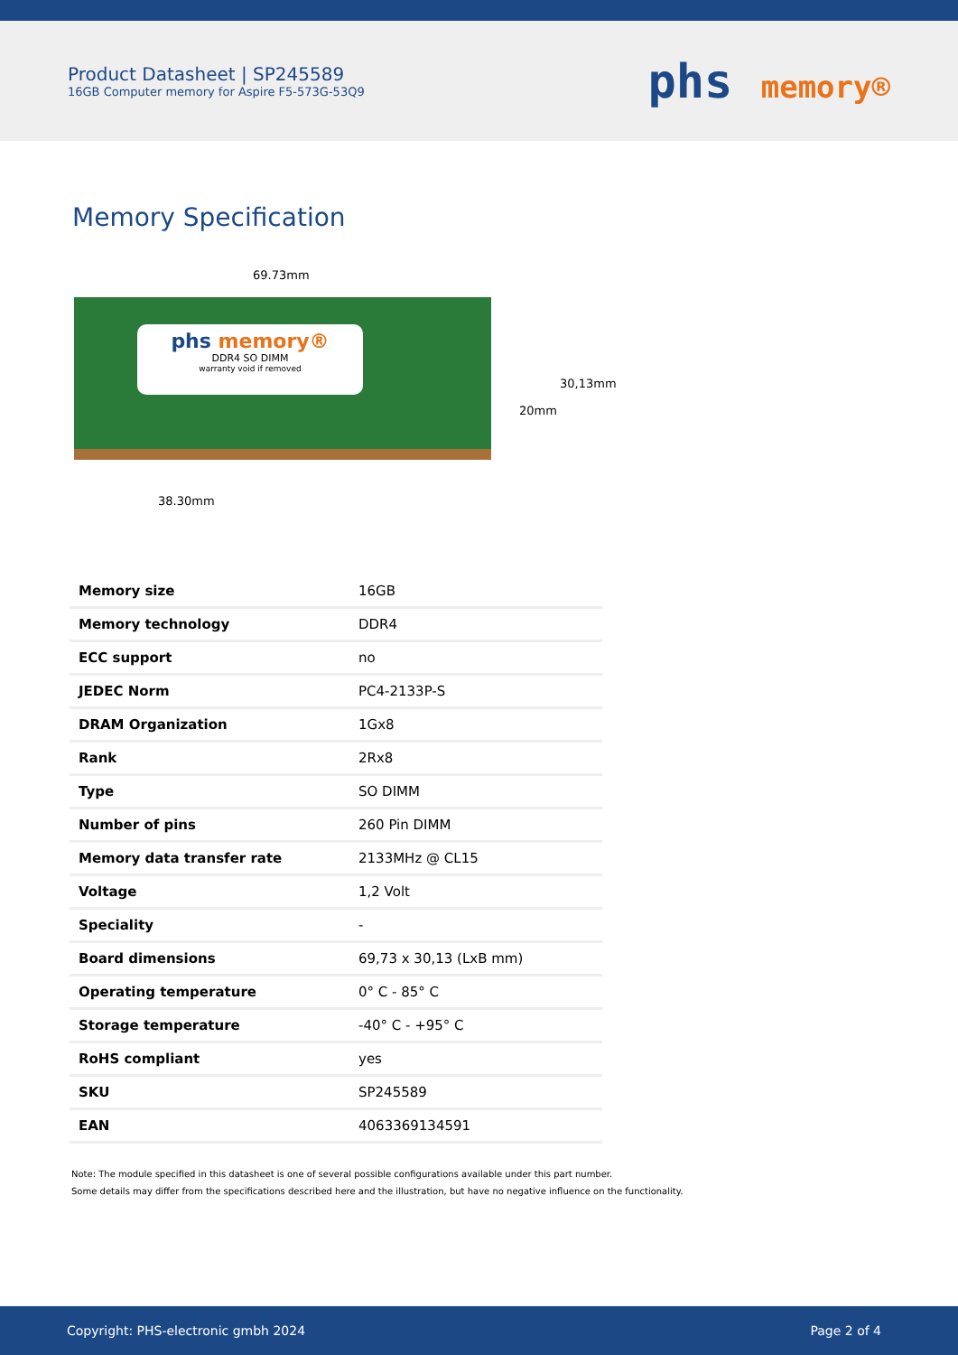Product Datasheet | SP245589
16GB Computer memory for Aspire F5-573G-53Q9
phs memory®
Memory Specification
69.73mm
phs memory®
DDR4 SO DIMM
warranty void if removed
30,13mm
20mm
38.30mm
| Memory size | 16GB |
| Memory technology | DDR4 |
| ECC support | no |
| JEDEC Norm | PC4-2133P-S |
| DRAM Organization | 1Gx8 |
| Rank | 2Rx8 |
| Type | SO DIMM |
| Number of pins | 260 Pin DIMM |
| Memory data transfer rate | 2133MHz @ CL15 |
| Voltage | 1,2 Volt |
| Speciality | - |
| Board dimensions | 69,73 x 30,13 (LxB mm) |
| Operating temperature | 0° C - 85° C |
| Storage temperature | -40° C - +95° C |
| RoHS compliant | yes |
| SKU | SP245589 |
| EAN | 4063369134591 |
Note: The module specified in this datasheet is one of several possible configurations available under this part number.
Some details may differ from the specifications described here and the illustration, but have no negative influence on the functionality.
Copyright: PHS-electronic gmbh 2024 Page 2 of 4